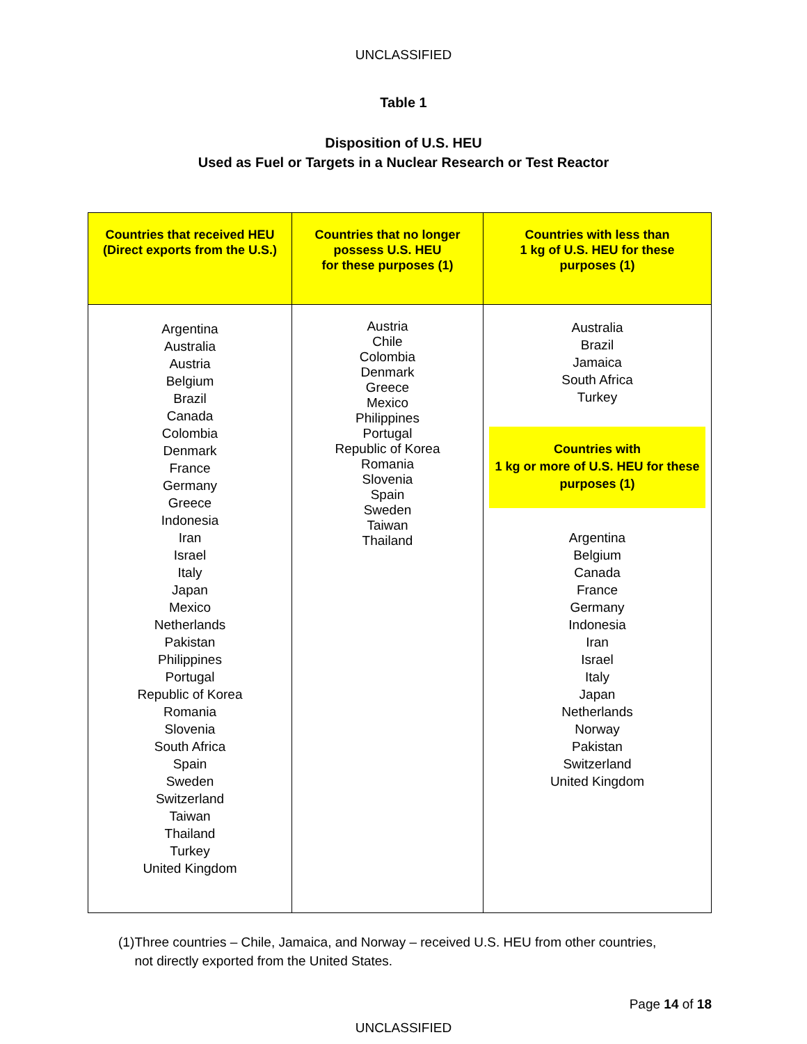UNCLASSIFIED
Table 1
Disposition of U.S. HEU
Used as Fuel or Targets in a Nuclear Research or Test Reactor
| Countries that received HEU (Direct exports from the U.S.) | Countries that no longer possess U.S. HEU for these purposes (1) | Countries with less than 1 kg of U.S. HEU for these purposes (1) |
| --- | --- | --- |
| Argentina Australia Austria Belgium Brazil Canada Colombia Denmark France Germany Greece Indonesia Iran Israel Italy Japan Mexico Netherlands Pakistan Philippines Portugal Republic of Korea Romania Slovenia South Africa Spain Sweden Switzerland Taiwan Thailand Turkey United Kingdom | Austria Chile Colombia Denmark Greece Mexico Philippines Portugal Republic of Korea Romania Slovenia Spain Sweden Taiwan Thailand | Australia Brazil Jamaica South Africa Turkey Countries with 1 kg or more of U.S. HEU for these purposes (1) Argentina Belgium Canada France Germany Indonesia Iran Israel Italy Japan Netherlands Norway Pakistan Switzerland United Kingdom |
(1) Three countries – Chile, Jamaica, and Norway – received U.S. HEU from other countries, not directly exported from the United States.
Page 14 of 18
UNCLASSIFIED